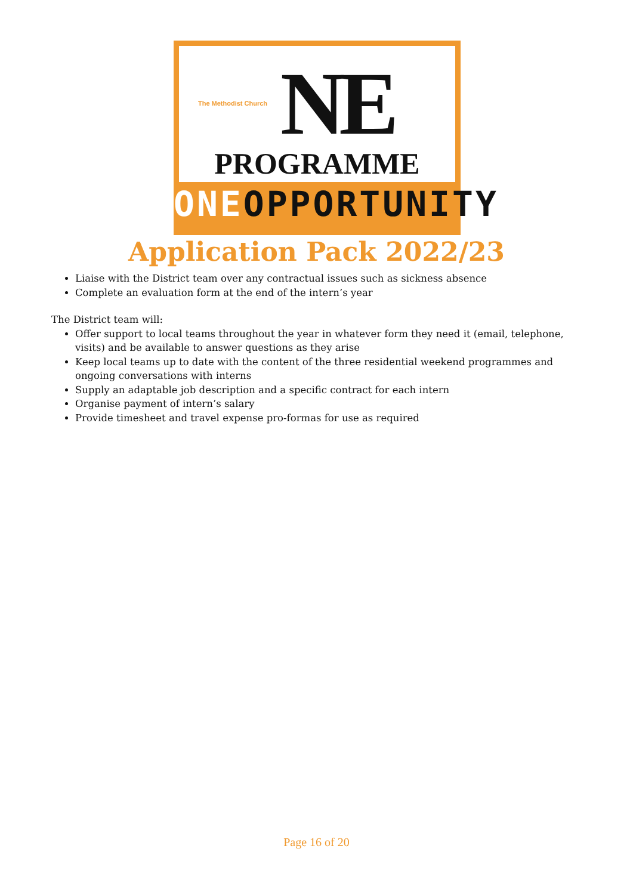The Methodist Church
NE
PROGRAMME
ONEOPPORTUNITY
Application Pack 2022/23
Liaise with the District team over any contractual issues such as sickness absence
Complete an evaluation form at the end of the intern’s year
The District team will:
Offer support to local teams throughout the year in whatever form they need it (email, telephone, visits) and be available to answer questions as they arise
Keep local teams up to date with the content of the three residential weekend programmes and ongoing conversations with interns
Supply an adaptable job description and a specific contract for each intern
Organise payment of intern’s salary
Provide timesheet and travel expense pro-formas for use as required
Page 16 of 20